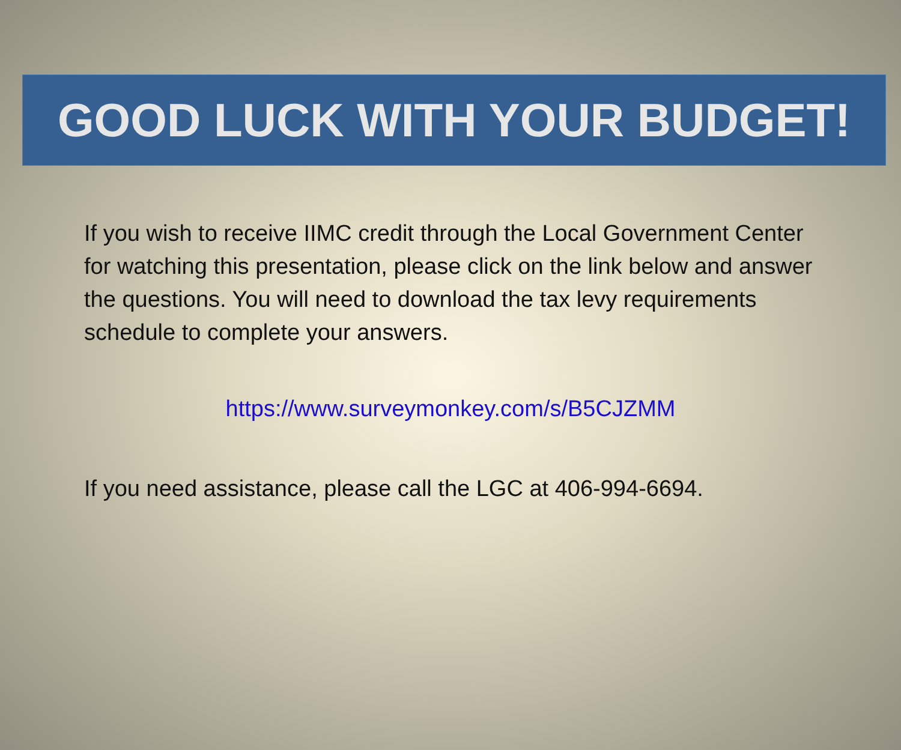GOOD LUCK WITH YOUR BUDGET!
If you wish to receive IIMC credit through the Local Government Center for watching this presentation, please click on the link below and answer the questions. You will need to download the tax levy requirements schedule to complete your answers.
https://www.surveymonkey.com/s/B5CJZMM
If you need assistance, please call the LGC at 406-994-6694.